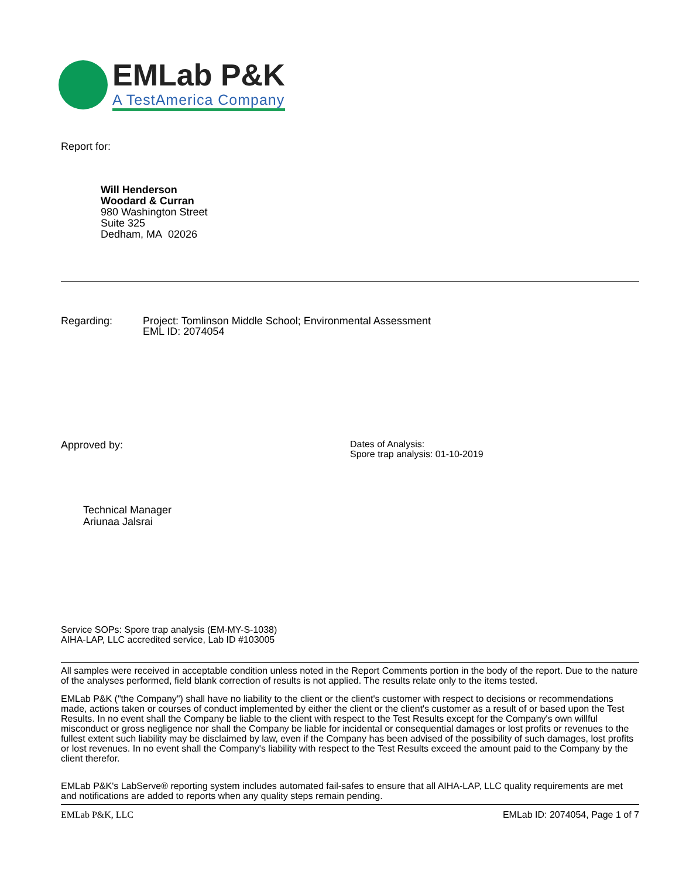EMLab P&K
A TestAmerica Company
Report for:
Will Henderson
Woodard & Curran
980 Washington Street
Suite 325
Dedham, MA 02026
Regarding: Project: Tomlinson Middle School; Environmental Assessment
EML ID: 2074054
Approved by:
Technical Manager
Ariunaa Jalsrai
Dates of Analysis:
Spore trap analysis: 01-10-2019
Service SOPs: Spore trap analysis (EM-MY-S-1038)
AIHA-LAP, LLC accredited service, Lab ID #103005
All samples were received in acceptable condition unless noted in the Report Comments portion in the body of the report. Due to the nature of the analyses performed, field blank correction of results is not applied. The results relate only to the items tested.
EMLab P&K ("the Company") shall have no liability to the client or the client's customer with respect to decisions or recommendations made, actions taken or courses of conduct implemented by either the client or the client's customer as a result of or based upon the Test Results. In no event shall the Company be liable to the client with respect to the Test Results except for the Company's own willful misconduct or gross negligence nor shall the Company be liable for incidental or consequential damages or lost profits or revenues to the fullest extent such liability may be disclaimed by law, even if the Company has been advised of the possibility of such damages, lost profits or lost revenues. In no event shall the Company's liability with respect to the Test Results exceed the amount paid to the Company by the client therefor.
EMLab P&K's LabServe® reporting system includes automated fail-safes to ensure that all AIHA-LAP, LLC quality requirements are met and notifications are added to reports when any quality steps remain pending.
EMLab P&K, LLC EMLab ID: 2074054, Page 1 of 7